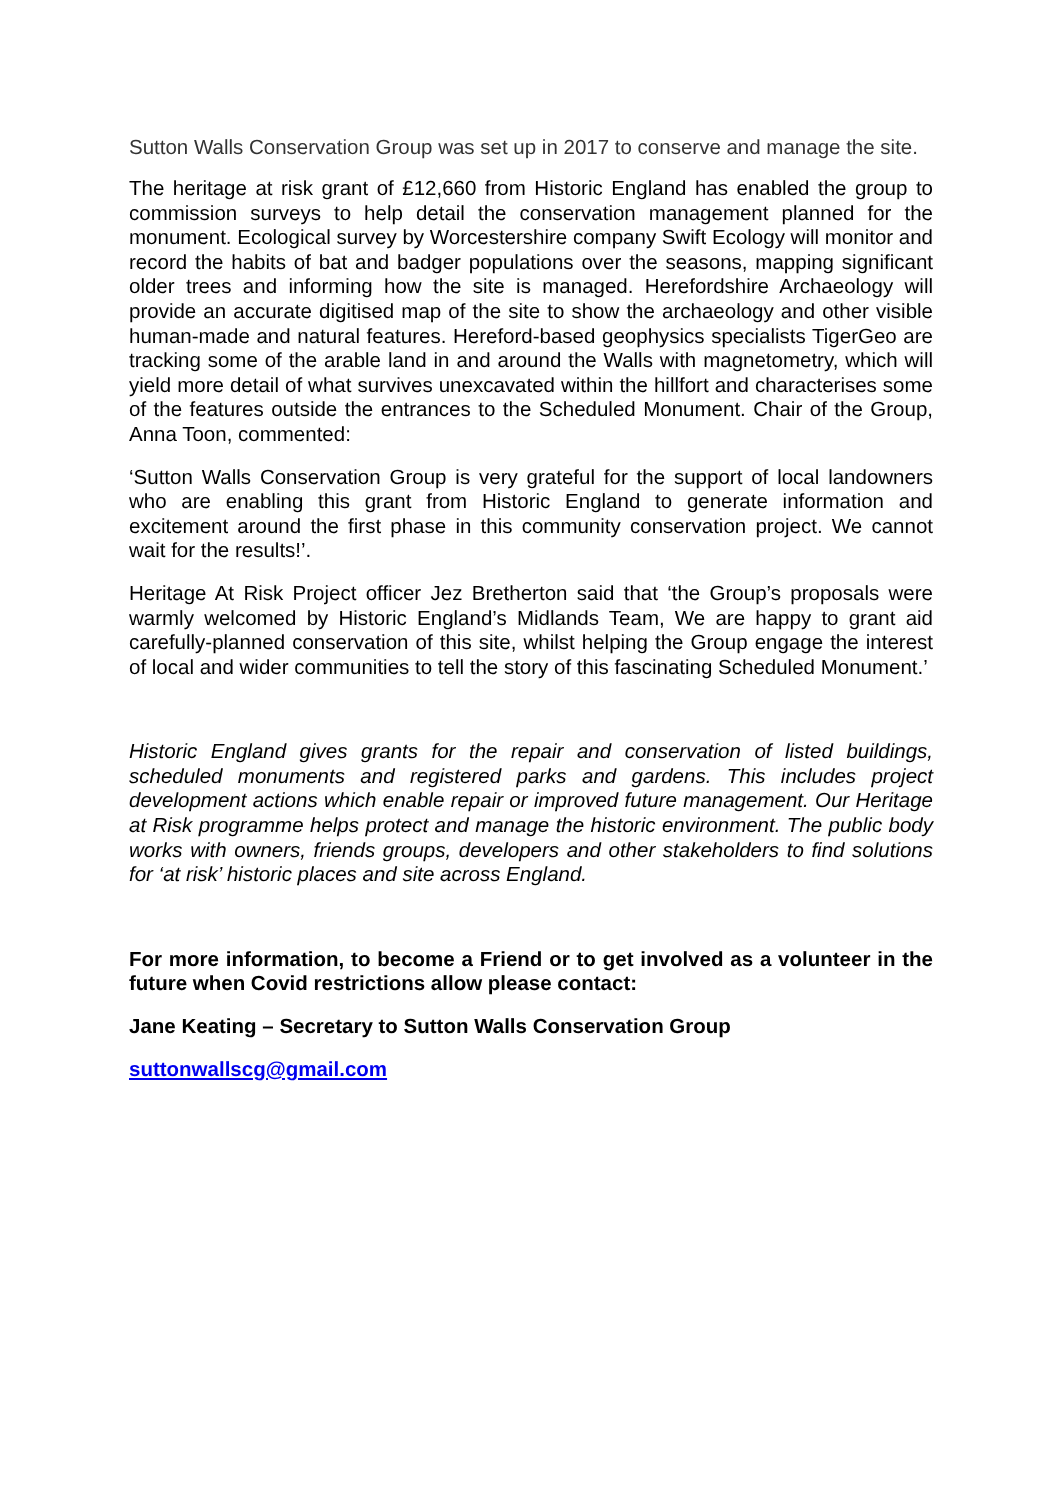Sutton Walls Conservation Group was set up in 2017 to conserve and manage the site.
The heritage at risk grant of £12,660 from Historic England has enabled the group to commission surveys to help detail the conservation management planned for the monument. Ecological survey by Worcestershire company Swift Ecology will monitor and record the habits of bat and badger populations over the seasons, mapping significant older trees and informing how the site is managed. Herefordshire Archaeology will provide an accurate digitised map of the site to show the archaeology and other visible human-made and natural features. Hereford-based geophysics specialists TigerGeo are tracking some of the arable land in and around the Walls with magnetometry, which will yield more detail of what survives unexcavated within the hillfort and characterises some of the features outside the entrances to the Scheduled Monument. Chair of the Group, Anna Toon, commented:
‘Sutton Walls Conservation Group is very grateful for the support of local landowners who are enabling this grant from Historic England to generate information and excitement around the first phase in this community conservation project. We cannot wait for the results!’.
Heritage At Risk Project officer Jez Bretherton said that ‘the Group’s proposals were warmly welcomed by Historic England’s Midlands Team, We are happy to grant aid carefully-planned conservation of this site, whilst helping the Group engage the interest of local and wider communities to tell the story of this fascinating Scheduled Monument.’
Historic England gives grants for the repair and conservation of listed buildings, scheduled monuments and registered parks and gardens. This includes project development actions which enable repair or improved future management. Our Heritage at Risk programme helps protect and manage the historic environment. The public body works with owners, friends groups, developers and other stakeholders to find solutions for ‘at risk’ historic places and site across England.
For more information, to become a Friend or to get involved as a volunteer in the future when Covid restrictions allow please contact:
Jane Keating – Secretary to Sutton Walls Conservation Group
suttonwallscg@gmail.com